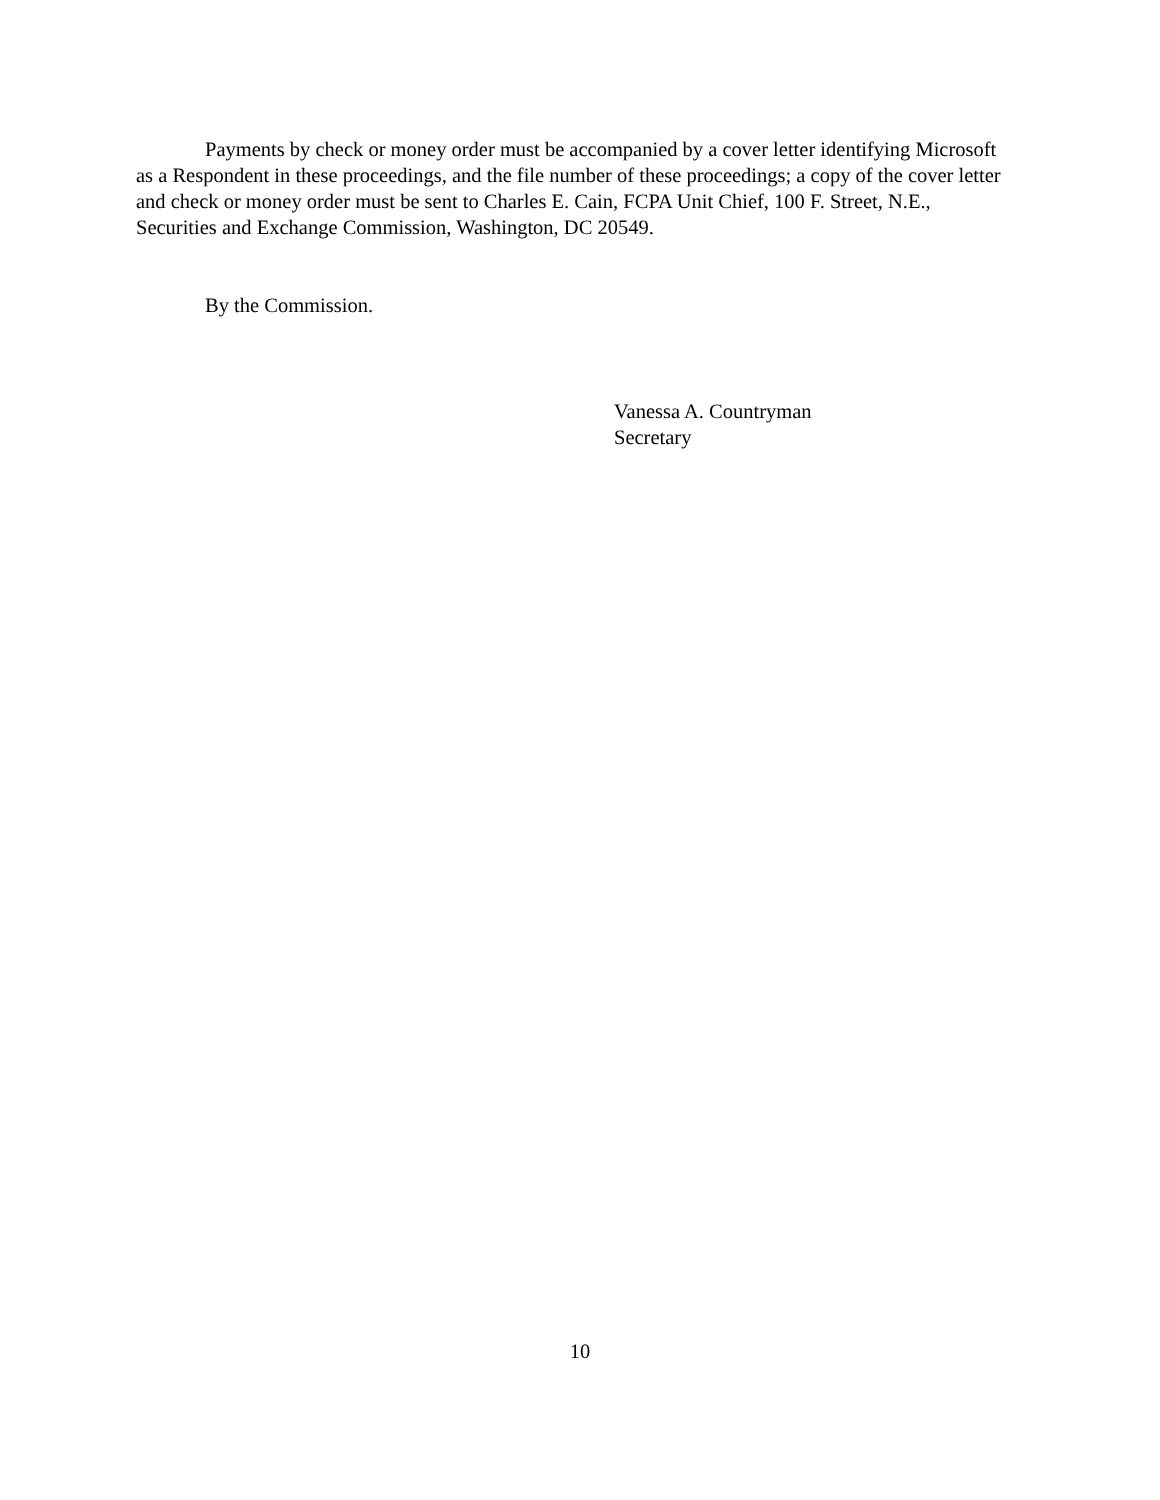Payments by check or money order must be accompanied by a cover letter identifying Microsoft as a Respondent in these proceedings, and the file number of these proceedings; a copy of the cover letter and check or money order must be sent to Charles E. Cain, FCPA Unit Chief, 100 F. Street, N.E., Securities and Exchange Commission, Washington, DC 20549.
By the Commission.
Vanessa A. Countryman
Secretary
10